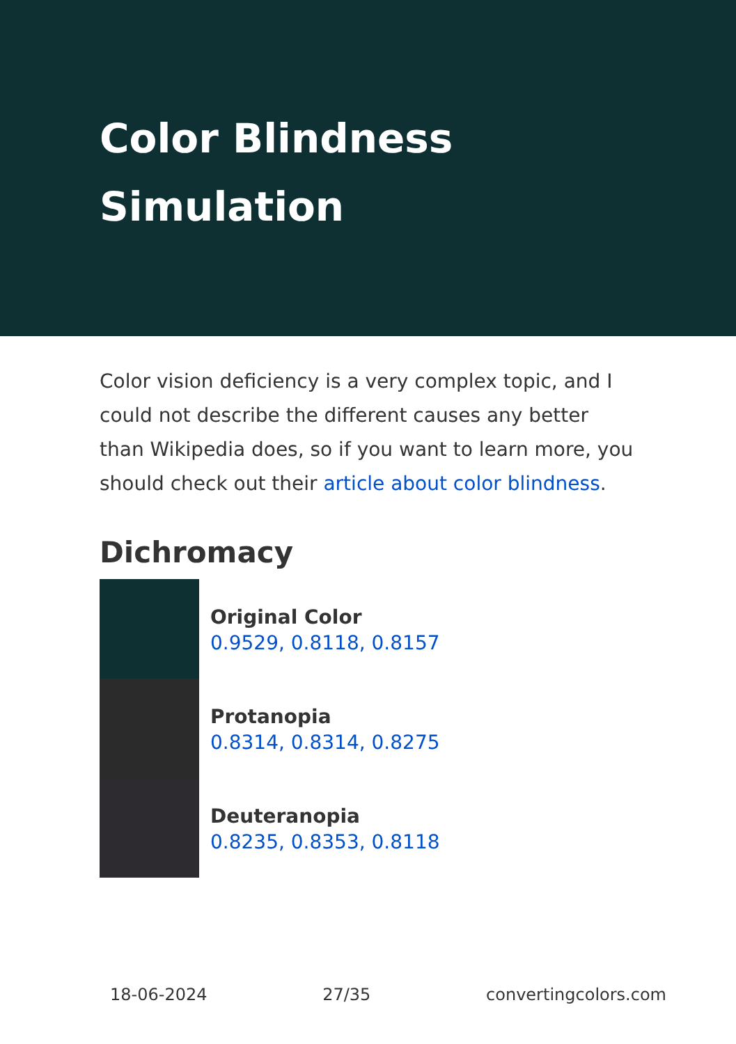Color Blindness Simulation
Color vision deficiency is a very complex topic, and I could not describe the different causes any better than Wikipedia does, so if you want to learn more, you should check out their article about color blindness.
Dichromacy
Original Color
0.9529, 0.8118, 0.8157
Protanopia
0.8314, 0.8314, 0.8275
Deuteranopia
0.8235, 0.8353, 0.8118
18-06-2024 27/35 convertingcolors.com